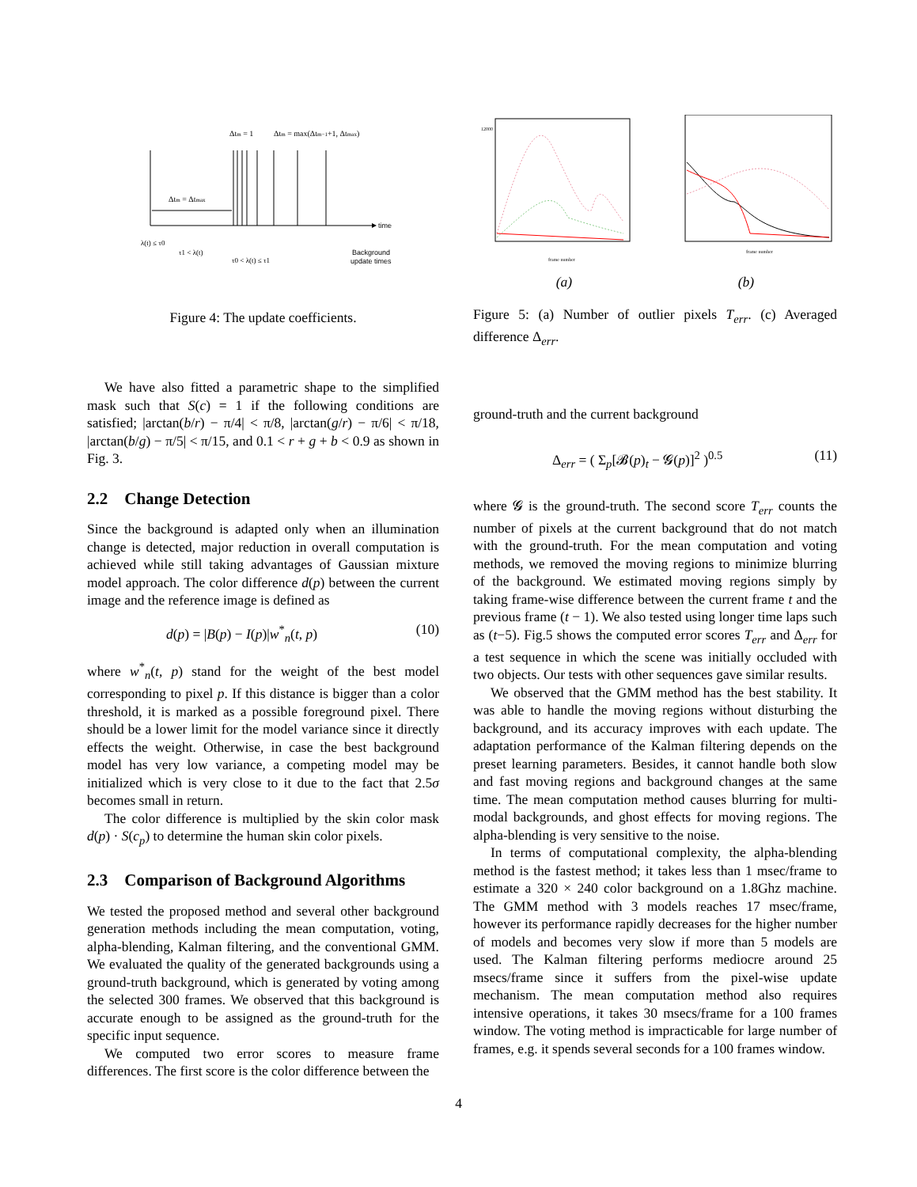Δtm = 1
Δtm = max(Δtm−1+1, Δtmax)
Δtm = Δtmax
time
λ(t) ≤ τ0
τ1 < λ(t)
τ0 < λ(t) ≤ τ1
Background
update times
Figure 4: The update coefficients.
We have also fitted a parametric shape to the simplified mask such that S(c) = 1 if the following conditions are satisfied; |arctan(b/r) − π/4| < π/8, |arctan(g/r) − π/6| < π/18, |arctan(b/g) − π/5| < π/15, and 0.1 < r + g + b < 0.9 as shown in Fig. 3.
2.2 Change Detection
Since the background is adapted only when an illumination change is detected, major reduction in overall computation is achieved while still taking advantages of Gaussian mixture model approach. The color difference d(p) between the current image and the reference image is defined as
d(p) = |B(p) − I(p)|w<sup>*</sup><sub>n</sub>(t, p) (10)
where w<sup>*</sup><sub>n</sub>(t, p) stand for the weight of the best model corresponding to pixel p. If this distance is bigger than a color threshold, it is marked as a possible foreground pixel. There should be a lower limit for the model variance since it directly effects the weight. Otherwise, in case the best background model has very low variance, a competing model may be initialized which is very close to it due to the fact that 2.5σ becomes small in return.
The color difference is multiplied by the skin color mask d(p) · S(c<sub>p</sub>) to determine the human skin color pixels.
2.3 Comparison of Background Algorithms
We tested the proposed method and several other background generation methods including the mean computation, voting, alpha-blending, Kalman filtering, and the conventional GMM. We evaluated the quality of the generated backgrounds using a ground-truth background, which is generated by voting among the selected 300 frames. We observed that this background is accurate enough to be assigned as the ground-truth for the specific input sequence.
We computed two error scores to measure frame differences. The first score is the color difference between the
12000
frame number
frame number
(a) (b)
Figure 5: (a) Number of outlier pixels T<sub>err</sub>. (c) Averaged difference Δ<sub>err</sub>.
ground-truth and the current background
Δ<sub>err</sub> = ( Σ<sub>p</sub>[𝓑(p)<sub>t</sub> − 𝓖(p)]<sup>2</sup> )<sup>0.5</sup> (11)
where 𝓖 is the ground-truth. The second score T<sub>err</sub> counts the number of pixels at the current background that do not match with the ground-truth. For the mean computation and voting methods, we removed the moving regions to minimize blurring of the background. We estimated moving regions simply by taking frame-wise difference between the current frame t and the previous frame (t − 1). We also tested using longer time laps such as (t−5). Fig.5 shows the computed error scores T<sub>err</sub> and Δ<sub>err</sub> for a test sequence in which the scene was initially occluded with two objects. Our tests with other sequences gave similar results.
We observed that the GMM method has the best stability. It was able to handle the moving regions without disturbing the background, and its accuracy improves with each update. The adaptation performance of the Kalman filtering depends on the preset learning parameters. Besides, it cannot handle both slow and fast moving regions and background changes at the same time. The mean computation method causes blurring for multi-modal backgrounds, and ghost effects for moving regions. The alpha-blending is very sensitive to the noise.
In terms of computational complexity, the alpha-blending method is the fastest method; it takes less than 1 msec/frame to estimate a 320 × 240 color background on a 1.8Ghz machine. The GMM method with 3 models reaches 17 msec/frame, however its performance rapidly decreases for the higher number of models and becomes very slow if more than 5 models are used. The Kalman filtering performs mediocre around 25 msecs/frame since it suffers from the pixel-wise update mechanism. The mean computation method also requires intensive operations, it takes 30 msecs/frame for a 100 frames window. The voting method is impracticable for large number of frames, e.g. it spends several seconds for a 100 frames window.
4